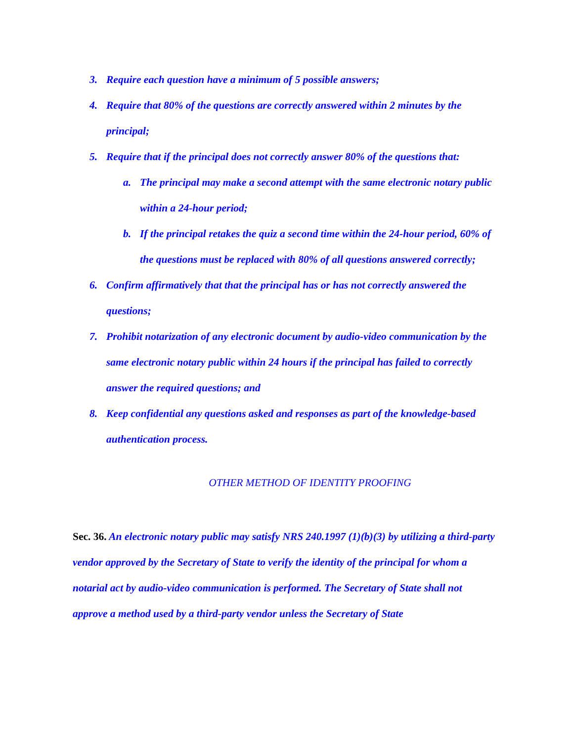3. Require each question have a minimum of 5 possible answers;
4. Require that 80% of the questions are correctly answered within 2 minutes by the principal;
5. Require that if the principal does not correctly answer 80% of the questions that:
a. The principal may make a second attempt with the same electronic notary public within a 24-hour period;
b. If the principal retakes the quiz a second time within the 24-hour period, 60% of the questions must be replaced with 80% of all questions answered correctly;
6. Confirm affirmatively that that the principal has or has not correctly answered the questions;
7. Prohibit notarization of any electronic document by audio-video communication by the same electronic notary public within 24 hours if the principal has failed to correctly answer the required questions; and
8. Keep confidential any questions asked and responses as part of the knowledge-based authentication process.
OTHER METHOD OF IDENTITY PROOFING
Sec. 36. An electronic notary public may satisfy NRS 240.1997 (1)(b)(3) by utilizing a third-party vendor approved by the Secretary of State to verify the identity of the principal for whom a notarial act by audio-video communication is performed. The Secretary of State shall not approve a method used by a third-party vendor unless the Secretary of State